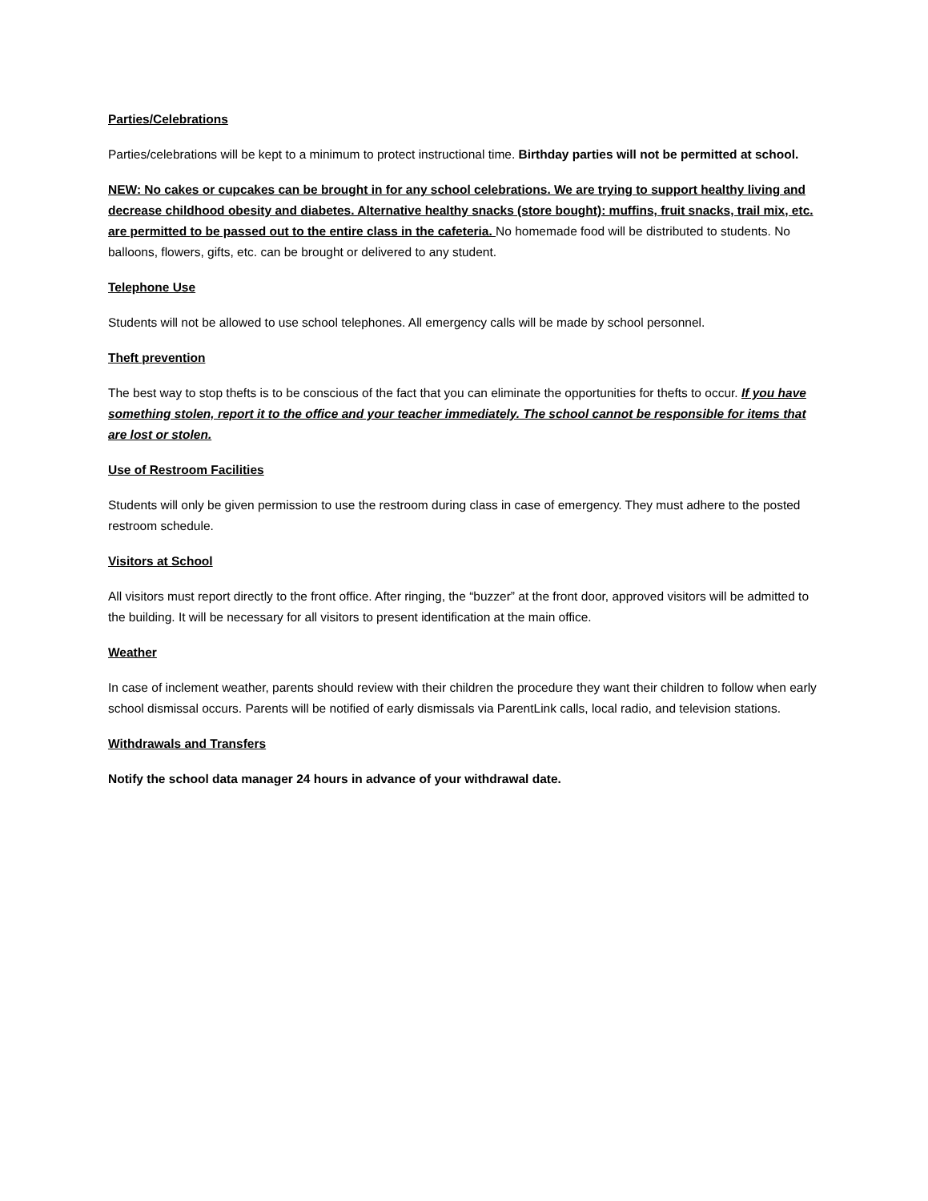Parties/Celebrations
Parties/celebrations will be kept to a minimum to protect instructional time. Birthday parties will not be permitted at school.
NEW: No cakes or cupcakes can be brought in for any school celebrations. We are trying to support healthy living and decrease childhood obesity and diabetes. Alternative healthy snacks (store bought): muffins, fruit snacks, trail mix, etc. are permitted to be passed out to the entire class in the cafeteria. No homemade food will be distributed to students. No balloons, flowers, gifts, etc. can be brought or delivered to any student.
Telephone Use
Students will not be allowed to use school telephones. All emergency calls will be made by school personnel.
Theft prevention
The best way to stop thefts is to be conscious of the fact that you can eliminate the opportunities for thefts to occur. If you have something stolen, report it to the office and your teacher immediately. The school cannot be responsible for items that are lost or stolen.
Use of Restroom Facilities
Students will only be given permission to use the restroom during class in case of emergency. They must adhere to the posted restroom schedule.
Visitors at School
All visitors must report directly to the front office. After ringing, the “buzzer” at the front door, approved visitors will be admitted to the building. It will be necessary for all visitors to present identification at the main office.
Weather
In case of inclement weather, parents should review with their children the procedure they want their children to follow when early school dismissal occurs. Parents will be notified of early dismissals via ParentLink calls, local radio, and television stations.
Withdrawals and Transfers
Notify the school data manager 24 hours in advance of your withdrawal date.